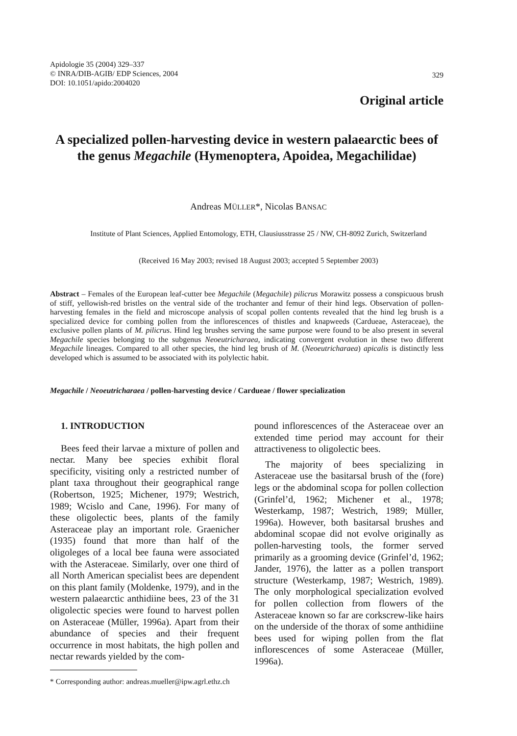Apidologie 35 (2004) 329–337
© INRA/DIB-AGIB/ EDP Sciences, 2004
DOI: 10.1051/apido:2004020
329
Original article
A specialized pollen-harvesting device in western palaearctic bees of the genus Megachile (Hymenoptera, Apoidea, Megachilidae)
Andreas MÜLLER*, Nicolas BANSAC
Institute of Plant Sciences, Applied Entomology, ETH, Clausiusstrasse 25 / NW, CH-8092 Zurich, Switzerland
(Received 16 May 2003; revised 18 August 2003; accepted 5 September 2003)
Abstract – Females of the European leaf-cutter bee Megachile (Megachile) pilicrus Morawitz possess a conspicuous brush of stiff, yellowish-red bristles on the ventral side of the trochanter and femur of their hind legs. Observation of pollen-harvesting females in the field and microscope analysis of scopal pollen contents revealed that the hind leg brush is a specialized device for combing pollen from the inflorescences of thistles and knapweeds (Cardueae, Asteraceae), the exclusive pollen plants of M. pilicrus. Hind leg brushes serving the same purpose were found to be also present in several Megachile species belonging to the subgenus Neoeutricharaea, indicating convergent evolution in these two different Megachile lineages. Compared to all other species, the hind leg brush of M. (Neoeutricharaea) apicalis is distinctly less developed which is assumed to be associated with its polylectic habit.
Megachile / Neoeutricharaea / pollen-harvesting device / Cardueae / flower specialization
1. INTRODUCTION
Bees feed their larvae a mixture of pollen and nectar. Many bee species exhibit floral specificity, visiting only a restricted number of plant taxa throughout their geographical range (Robertson, 1925; Michener, 1979; Westrich, 1989; Wcislo and Cane, 1996). For many of these oligolectic bees, plants of the family Asteraceae play an important role. Graenicher (1935) found that more than half of the oligoleges of a local bee fauna were associated with the Asteraceae. Similarly, over one third of all North American specialist bees are dependent on this plant family (Moldenke, 1979), and in the western palaearctic anthidiine bees, 23 of the 31 oligolectic species were found to harvest pollen on Asteraceae (Müller, 1996a). Apart from their abundance of species and their frequent occurrence in most habitats, the high pollen and nectar rewards yielded by the com-
pound inflorescences of the Asteraceae over an extended time period may account for their attractiveness to oligolectic bees.
The majority of bees specializing in Asteraceae use the basitarsal brush of the (fore) legs or the abdominal scopa for pollen collection (Grinfel’d, 1962; Michener et al., 1978; Westerkamp, 1987; Westrich, 1989; Müller, 1996a). However, both basitarsal brushes and abdominal scopae did not evolve originally as pollen-harvesting tools, the former served primarily as a grooming device (Grinfel’d, 1962; Jander, 1976), the latter as a pollen transport structure (Westerkamp, 1987; Westrich, 1989). The only morphological specialization evolved for pollen collection from flowers of the Asteraceae known so far are corkscrew-like hairs on the underside of the thorax of some anthidiine bees used for wiping pollen from the flat inflorescences of some Asteraceae (Müller, 1996a).
* Corresponding author: andreas.mueller@ipw.agrl.ethz.ch